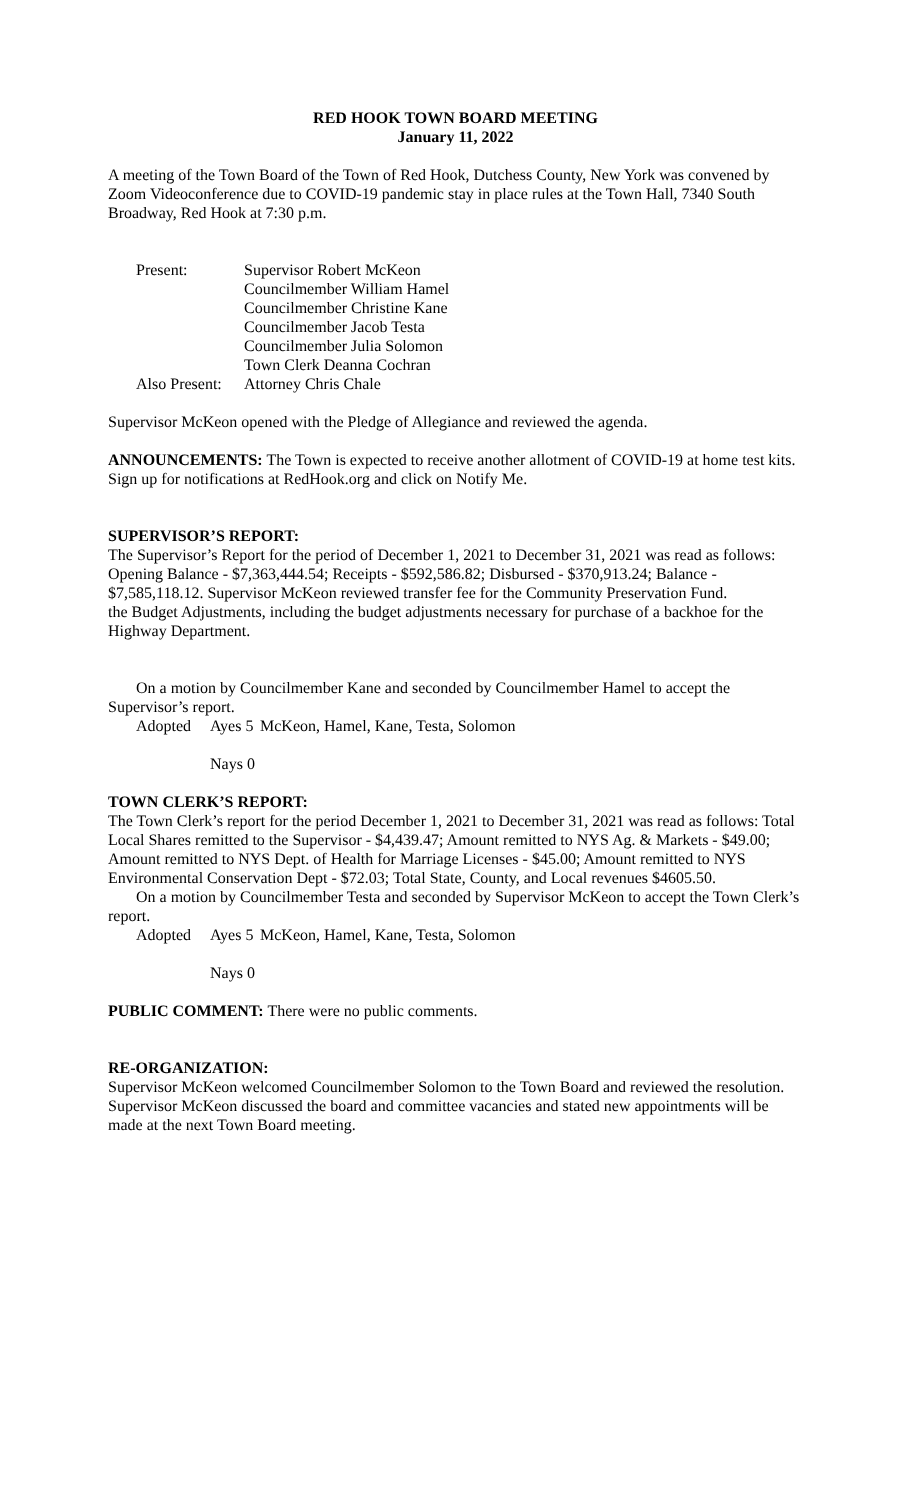RED HOOK TOWN BOARD MEETING
January 11, 2022
A meeting of the Town Board of the Town of Red Hook, Dutchess County, New York was convened by Zoom Videoconference due to COVID-19 pandemic stay in place rules at the Town Hall, 7340 South Broadway, Red Hook at 7:30 p.m.
Present: Supervisor Robert McKeon Councilmember William Hamel Councilmember Christine Kane Councilmember Jacob Testa Councilmember Julia Solomon Town Clerk Deanna Cochran Also Present: Attorney Chris Chale
Supervisor McKeon opened with the Pledge of Allegiance and reviewed the agenda.
ANNOUNCEMENTS: The Town is expected to receive another allotment of COVID-19 at home test kits. Sign up for notifications at RedHook.org and click on Notify Me.
SUPERVISOR’S REPORT:
The Supervisor’s Report for the period of December 1, 2021 to December 31, 2021 was read as follows: Opening Balance - $7,363,444.54; Receipts - $592,586.82; Disbursed - $370,913.24; Balance - $7,585,118.12. Supervisor McKeon reviewed transfer fee for the Community Preservation Fund.
the Budget Adjustments, including the budget adjustments necessary for purchase of a backhoe for the Highway Department.
On a motion by Councilmember Kane and seconded by Councilmember Hamel to accept the Supervisor’s report.
Adopted Ayes 5 McKeon, Hamel, Kane, Testa, Solomon
Nays 0
TOWN CLERK’S REPORT:
The Town Clerk’s report for the period December 1, 2021 to December 31, 2021 was read as follows: Total Local Shares remitted to the Supervisor - $4,439.47; Amount remitted to NYS Ag. & Markets - $49.00; Amount remitted to NYS Dept. of Health for Marriage Licenses - $45.00; Amount remitted to NYS Environmental Conservation Dept - $72.03; Total State, County, and Local revenues $4605.50.
On a motion by Councilmember Testa and seconded by Supervisor McKeon to accept the Town Clerk’s report.
Adopted Ayes 5 McKeon, Hamel, Kane, Testa, Solomon
Nays 0
PUBLIC COMMENT: There were no public comments.
RE-ORGANIZATION:
Supervisor McKeon welcomed Councilmember Solomon to the Town Board and reviewed the resolution. Supervisor McKeon discussed the board and committee vacancies and stated new appointments will be made at the next Town Board meeting.